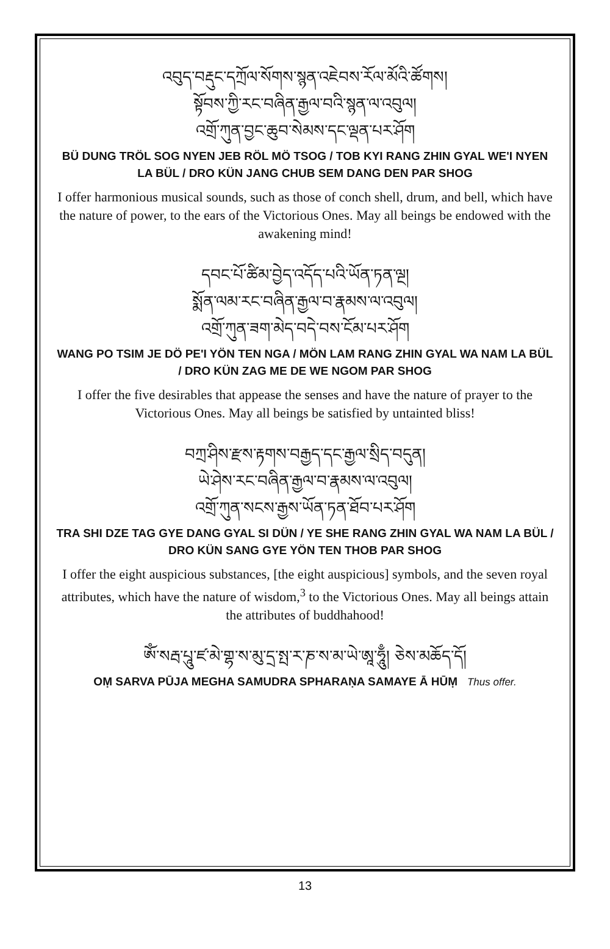འབུད་བརྡུང་དཀྲོལ་སོགས་སྙན་འཇེབས་རོལ་མོའི་ཚོགས།
སྟོབས་ཀྱི་རང་བཞིན་རྒྱལ་བའི་སྙན་ལ་འབུལ།
འགྲོ་ཀུན་བྱང་ཆུབ་སེམས་དང་ལྡན་པར་ཤོག
BÜ DUNG TRÖL SOG NYEN JEB RÖL MÖ TSOG / TOB KYI RANG ZHIN GYAL WE'I NYEN LA BÜL / DRO KÜN JANG CHUB SEM DANG DEN PAR SHOG
I offer harmonious musical sounds, such as those of conch shell, drum, and bell, which have the nature of power, to the ears of the Victorious Ones. May all beings be endowed with the awakening mind!
དབང་པོ་ཚིམ་བྱེད་འདོད་པའི་ཡོན་ཏན་ལྔ།
སྨོན་ལམ་རང་བཞིན་རྒྱལ་བ་རྣམས་ལ་འབུལ།
འགྲོ་ཀུན་ཟག་མེད་བདེ་བས་ངོམ་པར་ཤོག
WANG PO TSIM JE DÖ PE'I YÖN TEN NGA / MÖN LAM RANG ZHIN GYAL WA NAM LA BÜL / DRO KÜN ZAG ME DE WE NGOM PAR SHOG
I offer the five desirables that appease the senses and have the nature of prayer to the Victorious Ones. May all beings be satisfied by untainted bliss!
བཀྲ་ཤིས་རྫས་རྟགས་བརྒྱད་དང་རྒྱལ་སྲིད་བདུན།
ཡེ་ཤེས་རང་བཞིན་རྒྱལ་བ་རྣམས་ལ་འབུལ།
འགྲོ་ཀུན་སངས་རྒྱས་ཡོན་ཏན་ཐོབ་པར་ཤོག
TRA SHI DZE TAG GYE DANG GYAL SI DÜN / YE SHE RANG ZHIN GYAL WA NAM LA BÜL / DRO KÜN SANG GYE YÖN TEN THOB PAR SHOG
I offer the eight auspicious substances, [the eight auspicious] symbols, and the seven royal attributes, which have the nature of wisdom,<sup>3</sup> to the Victorious Ones. May all beings attain the attributes of buddhahood!
ཨོཾ་སརྦ་པཱུ་ཛ་མེ་གྷ་ས་མུ་དྲ་སྤ་ར་ཎ་ས་མ་ཡེ་ཨཱ་ཧཱུྃ། ཅེས་མཆོད་དོ།
OṂ SARVA PŪJA MEGHA SAMUDRA SPHARAṆA SAMAYE Ā HŪṂ Thus offer.
13